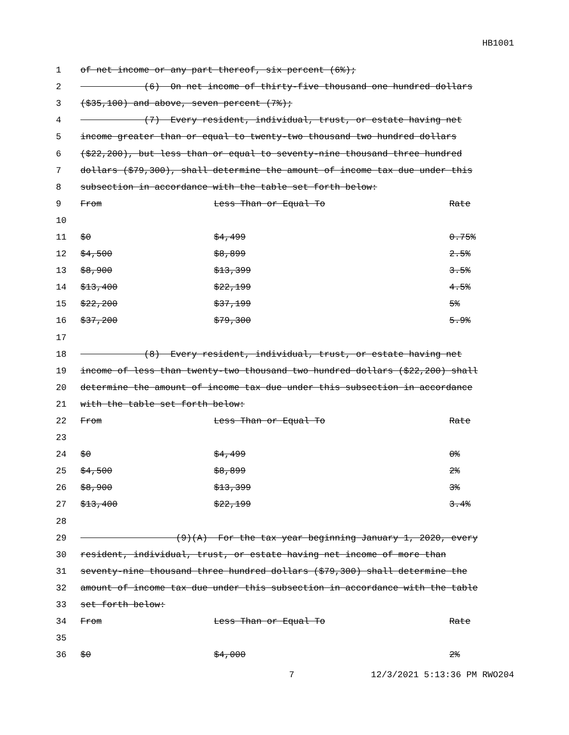HB1001
| 1 | of net income or any part thereof, six percent (6%); | | |
| 2 | (6) On net income of thirty-five thousand one hundred dollars | | |
| 3 | ($35,100) and above, seven percent (7%); | | |
| 4 | (7) Every resident, individual, trust, or estate having net | | |
| 5 | income greater than or equal to twenty-two thousand two hundred dollars | | |
| 6 | ($22,200), but less than or equal to seventy-nine thousand three hundred | | |
| 7 | dollars ($79,300), shall determine the amount of income tax due under this | | |
| 8 | subsection in accordance with the table set forth below: | | |
| 9 | From | Less Than or Equal To | Rate |
| 10 | | | |
| 11 | $0 | $4,499 | 0.75% |
| 12 | $4,500 | $8,899 | 2.5% |
| 13 | $8,900 | $13,399 | 3.5% |
| 14 | $13,400 | $22,199 | 4.5% |
| 15 | $22,200 | $37,199 | 5% |
| 16 | $37,200 | $79,300 | 5.9% |
| 17 | | | |
| 18 | (8) Every resident, individual, trust, or estate having net | | |
| 19 | income of less than twenty-two thousand two hundred dollars ($22,200) shall | | |
| 20 | determine the amount of income tax due under this subsection in accordance | | |
| 21 | with the table set forth below: | | |
| 22 | From | Less Than or Equal To | Rate |
| 23 | | | |
| 24 | $0 | $4,499 | 0% |
| 25 | $4,500 | $8,899 | 2% |
| 26 | $8,900 | $13,399 | 3% |
| 27 | $13,400 | $22,199 | 3.4% |
| 28 | | | |
| 29 | (9)(A) For the tax year beginning January 1, 2020, every | | |
| 30 | resident, individual, trust, or estate having net income of more than | | |
| 31 | seventy-nine thousand three hundred dollars ($79,300) shall determine the | | |
| 32 | amount of income tax due under this subsection in accordance with the table | | |
| 33 | set forth below: | | |
| 34 | From | Less Than or Equal To | Rate |
| 35 | | | |
| 36 | $0 | $4,000 | 2% |
7 12/3/2021 5:13:36 PM RWO204